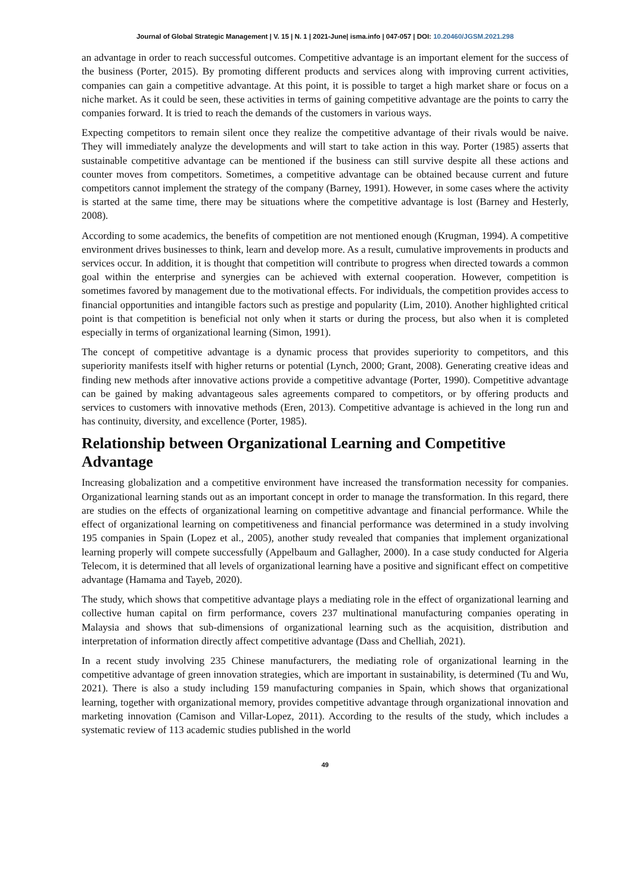Journal of Global Strategic Management | V. 15 | N. 1 | 2021-June| isma.info | 047-057 | DOI: 10.20460/JGSM.2021.298
an advantage in order to reach successful outcomes. Competitive advantage is an important element for the success of the business (Porter, 2015). By promoting different products and services along with improving current activities, companies can gain a competitive advantage. At this point, it is possible to target a high market share or focus on a niche market. As it could be seen, these activities in terms of gaining competitive advantage are the points to carry the companies forward. It is tried to reach the demands of the customers in various ways.
Expecting competitors to remain silent once they realize the competitive advantage of their rivals would be naive. They will immediately analyze the developments and will start to take action in this way. Porter (1985) asserts that sustainable competitive advantage can be mentioned if the business can still survive despite all these actions and counter moves from competitors. Sometimes, a competitive advantage can be obtained because current and future competitors cannot implement the strategy of the company (Barney, 1991). However, in some cases where the activity is started at the same time, there may be situations where the competitive advantage is lost (Barney and Hesterly, 2008).
According to some academics, the benefits of competition are not mentioned enough (Krugman, 1994). A competitive environment drives businesses to think, learn and develop more. As a result, cumulative improvements in products and services occur. In addition, it is thought that competition will contribute to progress when directed towards a common goal within the enterprise and synergies can be achieved with external cooperation. However, competition is sometimes favored by management due to the motivational effects. For individuals, the competition provides access to financial opportunities and intangible factors such as prestige and popularity (Lim, 2010). Another highlighted critical point is that competition is beneficial not only when it starts or during the process, but also when it is completed especially in terms of organizational learning (Simon, 1991).
The concept of competitive advantage is a dynamic process that provides superiority to competitors, and this superiority manifests itself with higher returns or potential (Lynch, 2000; Grant, 2008). Generating creative ideas and finding new methods after innovative actions provide a competitive advantage (Porter, 1990). Competitive advantage can be gained by making advantageous sales agreements compared to competitors, or by offering products and services to customers with innovative methods (Eren, 2013). Competitive advantage is achieved in the long run and has continuity, diversity, and excellence (Porter, 1985).
Relationship between Organizational Learning and Competitive Advantage
Increasing globalization and a competitive environment have increased the transformation necessity for companies. Organizational learning stands out as an important concept in order to manage the transformation. In this regard, there are studies on the effects of organizational learning on competitive advantage and financial performance. While the effect of organizational learning on competitiveness and financial performance was determined in a study involving 195 companies in Spain (Lopez et al., 2005), another study revealed that companies that implement organizational learning properly will compete successfully (Appelbaum and Gallagher, 2000). In a case study conducted for Algeria Telecom, it is determined that all levels of organizational learning have a positive and significant effect on competitive advantage (Hamama and Tayeb, 2020).
The study, which shows that competitive advantage plays a mediating role in the effect of organizational learning and collective human capital on firm performance, covers 237 multinational manufacturing companies operating in Malaysia and shows that sub-dimensions of organizational learning such as the acquisition, distribution and interpretation of information directly affect competitive advantage (Dass and Chelliah, 2021).
In a recent study involving 235 Chinese manufacturers, the mediating role of organizational learning in the competitive advantage of green innovation strategies, which are important in sustainability, is determined (Tu and Wu, 2021). There is also a study including 159 manufacturing companies in Spain, which shows that organizational learning, together with organizational memory, provides competitive advantage through organizational innovation and marketing innovation (Camison and Villar-Lopez, 2011). According to the results of the study, which includes a systematic review of 113 academic studies published in the world
49